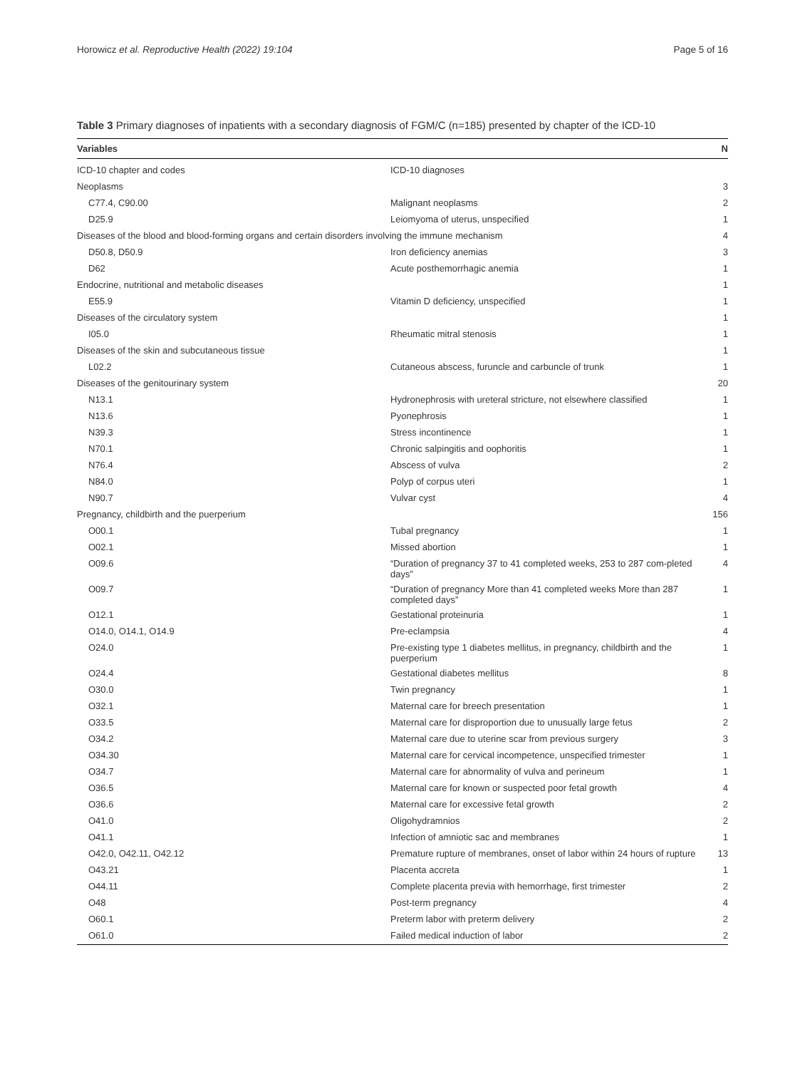Horowicz et al. Reproductive Health (2022) 19:104 Page 5 of 16
Table 3 Primary diagnoses of inpatients with a secondary diagnosis of FGM/C (n=185) presented by chapter of the ICD-10
| Variables | | N |
| --- | --- | --- |
| ICD-10 chapter and codes | ICD-10 diagnoses | |
| Neoplasms | | 3 |
| C77.4, C90.00 | Malignant neoplasms | 2 |
| D25.9 | Leiomyoma of uterus, unspecified | 1 |
| Diseases of the blood and blood-forming organs and certain disorders involving the immune mechanism | | 4 |
| D50.8, D50.9 | Iron deficiency anemias | 3 |
| D62 | Acute posthemorrhagic anemia | 1 |
| Endocrine, nutritional and metabolic diseases | | 1 |
| E55.9 | Vitamin D deficiency, unspecified | 1 |
| Diseases of the circulatory system | | 1 |
| I05.0 | Rheumatic mitral stenosis | 1 |
| Diseases of the skin and subcutaneous tissue | | 1 |
| L02.2 | Cutaneous abscess, furuncle and carbuncle of trunk | 1 |
| Diseases of the genitourinary system | | 20 |
| N13.1 | Hydronephrosis with ureteral stricture, not elsewhere classified | 1 |
| N13.6 | Pyonephrosis | 1 |
| N39.3 | Stress incontinence | 1 |
| N70.1 | Chronic salpingitis and oophoritis | 1 |
| N76.4 | Abscess of vulva | 2 |
| N84.0 | Polyp of corpus uteri | 1 |
| N90.7 | Vulvar cyst | 4 |
| Pregnancy, childbirth and the puerperium | | 156 |
| O00.1 | Tubal pregnancy | 1 |
| O02.1 | Missed abortion | 1 |
| O09.6 | “Duration of pregnancy 37 to 41 completed weeks, 253 to 287 com-pleted days” | 4 |
| O09.7 | “Duration of pregnancy More than 41 completed weeks More than 287 completed days” | 1 |
| O12.1 | Gestational proteinuria | 1 |
| O14.0, O14.1, O14.9 | Pre-eclampsia | 4 |
| O24.0 | Pre-existing type 1 diabetes mellitus, in pregnancy, childbirth and the puerperium | 1 |
| O24.4 | Gestational diabetes mellitus | 8 |
| O30.0 | Twin pregnancy | 1 |
| O32.1 | Maternal care for breech presentation | 1 |
| O33.5 | Maternal care for disproportion due to unusually large fetus | 2 |
| O34.2 | Maternal care due to uterine scar from previous surgery | 3 |
| O34.30 | Maternal care for cervical incompetence, unspecified trimester | 1 |
| O34.7 | Maternal care for abnormality of vulva and perineum | 1 |
| O36.5 | Maternal care for known or suspected poor fetal growth | 4 |
| O36.6 | Maternal care for excessive fetal growth | 2 |
| O41.0 | Oligohydramnios | 2 |
| O41.1 | Infection of amniotic sac and membranes | 1 |
| O42.0, O42.11, O42.12 | Premature rupture of membranes, onset of labor within 24 hours of rupture | 13 |
| O43.21 | Placenta accreta | 1 |
| O44.11 | Complete placenta previa with hemorrhage, first trimester | 2 |
| O48 | Post-term pregnancy | 4 |
| O60.1 | Preterm labor with preterm delivery | 2 |
| O61.0 | Failed medical induction of labor | 2 |